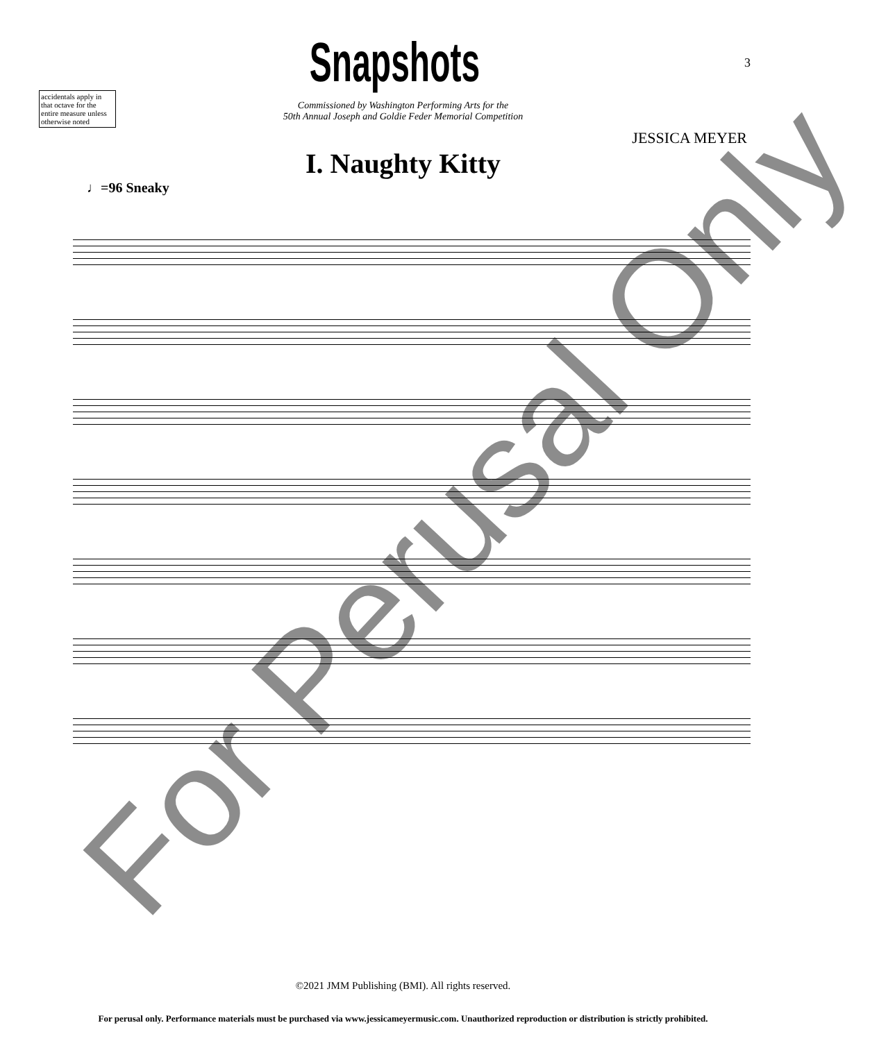Snapshots
3
accidentals apply in that octave for the entire measure unless otherwise noted
Commissioned by Washington Performing Arts for the
50th Annual Joseph and Goldie Feder Memorial Competition
JESSICA MEYER
I. Naughty Kitty
♩=96 Sneaky
©2021 JMM Publishing (BMI). All rights reserved.
For perusal only. Performance materials must be purchased via www.jessicameyermusic.com. Unauthorized reproduction or distribution is strictly prohibited.
For Perusal Only